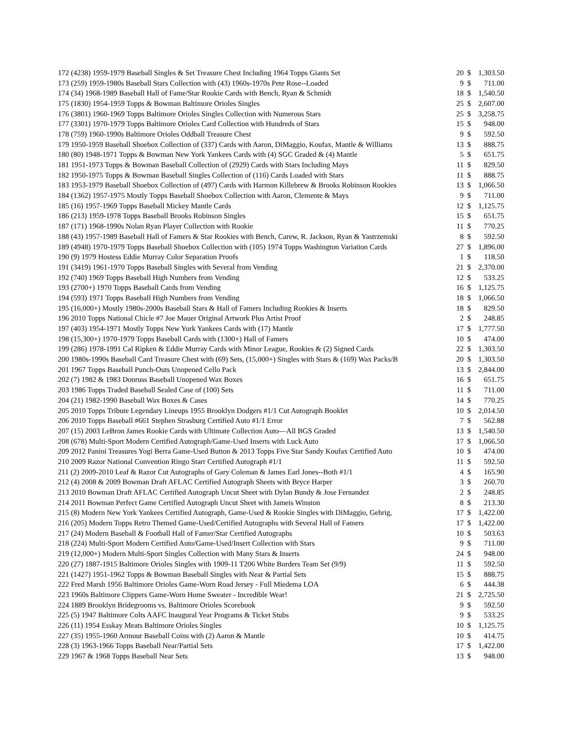| 172 (4238) 1959-1979 Baseball Singles & Set Treasure Chest Including 1964 Topps Giants Set | 20 | $ | 1,303.50 |
| 173 (259) 1959-1980s Baseball Stars Collection with (43) 1960s-1970s Pete Rose--Loaded | 9 | $ | 711.00 |
| 174 (34) 1968-1989 Baseball Hall of Fame/Star Rookie Cards with Bench, Ryan & Schmidt | 18 | $ | 1,540.50 |
| 175 (1830) 1954-1959 Topps & Bowman Baltimore Orioles Singles | 25 | $ | 2,607.00 |
| 176 (3801) 1960-1969 Topps Baltimore Orioles Singles Collection with Numerous Stars | 25 | $ | 3,258.75 |
| 177 (3301) 1970-1979 Topps Baltimore Orioles Card Collection with Hundreds of Stars | 15 | $ | 948.00 |
| 178 (759) 1960-1990s Baltimore Orioles Oddball Treasure Chest | 9 | $ | 592.50 |
| 179 1950-1959 Baseball Shoebox Collection of (337) Cards with Aaron, DiMaggio, Koufax, Mantle & Williams | 13 | $ | 888.75 |
| 180 (80) 1948-1971 Topps & Bowman New York Yankees Cards with (4) SGC Graded & (4) Mantle | 5 | $ | 651.75 |
| 181 1951-1973 Topps & Bowman Baseball Collection of (2929) Cards with Stars Including Mays | 11 | $ | 829.50 |
| 182 1950-1975 Topps & Bowman Baseball Singles Collection of (116) Cards Loaded with Stars | 11 | $ | 888.75 |
| 183 1953-1979 Baseball Shoebox Collection of (497) Cards with Harmon Killebrew & Brooks Robinson Rookies | 13 | $ | 1,066.50 |
| 184 (1362) 1957-1975 Mostly Topps Baseball Shoebox Collection with Aaron, Clemente & Mays | 9 | $ | 711.00 |
| 185 (16) 1957-1969 Topps Baseball Mickey Mantle Cards | 12 | $ | 1,125.75 |
| 186 (213) 1959-1978 Topps Baseball Brooks Robinson Singles | 15 | $ | 651.75 |
| 187 (171) 1968-1990s Nolan Ryan Player Collection with Rookie | 11 | $ | 770.25 |
| 188 (43) 1957-1989 Baseball Hall of Famers & Star Rookies with Bench, Carew, R. Jackson, Ryan & Yastrzemski | 8 | $ | 592.50 |
| 189 (4948) 1970-1979 Topps Baseball Shoebox Collection with (105) 1974 Topps Washington Variation Cards | 27 | $ | 1,896.00 |
| 190 (9) 1979 Hostess Eddie Murray Color Separation Proofs | 1 | $ | 118.50 |
| 191 (3419) 1961-1970 Topps Baseball Singles with Several from Vending | 21 | $ | 2,370.00 |
| 192 (740) 1969 Topps Baseball High Numbers from Vending | 12 | $ | 533.25 |
| 193 (2700+) 1970 Topps Baseball Cards from Vending | 16 | $ | 1,125.75 |
| 194 (593) 1971 Topps Baseball High Numbers from Vending | 18 | $ | 1,066.50 |
| 195 (16,000+) Mostly 1980s-2000s Baseball Stars & Hall of Famers Including Rookies & Inserts | 18 | $ | 829.50 |
| 196 2010 Topps National Chicle #7 Joe Mauer Original Artwork Plus Artist Proof | 2 | $ | 248.85 |
| 197 (403) 1954-1971 Mostly Topps New York Yankees Cards with (17) Mantle | 17 | $ | 1,777.50 |
| 198 (15,300+) 1970-1979 Topps Baseball Cards with (1300+) Hall of Famers | 10 | $ | 474.00 |
| 199 (286) 1978-1991 Cal Ripken & Eddie Murray Cards with Minor League, Rookies & (2) Signed Cards | 22 | $ | 1,303.50 |
| 200 1980s-1990s Baseball Card Treasure Chest with (69) Sets, (15,000+) Singles with Stars & (169) Wax Packs/B | 20 | $ | 1,303.50 |
| 201 1967 Topps Baseball Punch-Outs Unopened Cello Pack | 13 | $ | 2,844.00 |
| 202 (7) 1982 & 1983 Donruss Baseball Unopened Wax Boxes | 16 | $ | 651.75 |
| 203 1986 Topps Traded Baseball Sealed Case of (100) Sets | 11 | $ | 711.00 |
| 204 (21) 1982-1990 Baseball Wax Boxes & Cases | 14 | $ | 770.25 |
| 205 2010 Topps Tribute Legendary Lineups 1955 Brooklyn Dodgers #1/1 Cut Autograph Booklet | 10 | $ | 2,014.50 |
| 206 2010 Topps Baseball #661 Stephen Strasburg Certified Auto #1/1 Error | 7 | $ | 562.88 |
| 207 (15) 2003 LeBron James Rookie Cards with Ultimate Collection Auto—All BGS Graded | 13 | $ | 1,540.50 |
| 208 (678) Multi-Sport Modern Certified Autograph/Game-Used Inserts with Luck Auto | 17 | $ | 1,066.50 |
| 209 2012 Panini Treasures Yogi Berra Game-Used Button & 2013 Topps Five Star Sandy Koufax Certified Auto | 10 | $ | 474.00 |
| 210 2009 Razor National Convention Ringo Starr Certified Autograph #1/1 | 11 | $ | 592.50 |
| 211 (2) 2009-2010 Leaf & Razor Cut Autographs of Gary Coleman & James Earl Jones--Both #1/1 | 4 | $ | 165.90 |
| 212 (4) 2008 & 2009 Bowman Draft AFLAC Certified Autograph Sheets with Bryce Harper | 3 | $ | 260.70 |
| 213 2010 Bowman Draft AFLAC Certified Autograph Uncut Sheet with Dylan Bundy & Jose Fernandez | 2 | $ | 248.85 |
| 214 2011 Bowman Perfect Game Certified Autograph Uncut Sheet with Jameis Winston | 8 | $ | 213.30 |
| 215 (8) Modern New York Yankees Certified Autograph, Game-Used & Rookie Singles with DiMaggio, Gehrig, | 17 | $ | 1,422.00 |
| 216 (205) Modern Topps Retro Themed Game-Used/Certified Autographs with Several Hall of Famers | 17 | $ | 1,422.00 |
| 217 (24) Modern Baseball & Football Hall of Famer/Star Certified Autographs | 10 | $ | 503.63 |
| 218 (224) Multi-Sport Modern Certified Auto/Game-Used/Insert Collection with Stars | 9 | $ | 711.00 |
| 219 (12,000+) Modern Multi-Sport Singles Collection with Many Stars & Inserts | 24 | $ | 948.00 |
| 220 (27) 1887-1915 Baltimore Orioles Singles with 1909-11 T206 White Borders Team Set (9/9) | 11 | $ | 592.50 |
| 221 (1427) 1951-1962 Topps & Bowman Baseball Singles with Near & Partial Sets | 15 | $ | 888.75 |
| 222 Fred Marsh 1956 Baltimore Orioles Game-Worn Road Jersey - Full Miedema LOA | 6 | $ | 444.38 |
| 223 1960s Baltimore Clippers Game-Worn Home Sweater - Incredible Wear! | 21 | $ | 2,725.50 |
| 224 1889 Brooklyn Bridegrooms vs. Baltimore Orioles Scorebook | 9 | $ | 592.50 |
| 225 (5) 1947 Baltimore Colts AAFC Inaugural Year Programs & Ticket Stubs | 9 | $ | 533.25 |
| 226 (11) 1954 Esskay Meats Baltimore Orioles Singles | 10 | $ | 1,125.75 |
| 227 (35) 1955-1960 Armour Baseball Coins with (2) Aaron & Mantle | 10 | $ | 414.75 |
| 228 (3) 1963-1966 Topps Baseball Near/Partial Sets | 17 | $ | 1,422.00 |
| 229 1967 & 1968 Topps Baseball Near Sets | 13 | $ | 948.00 |